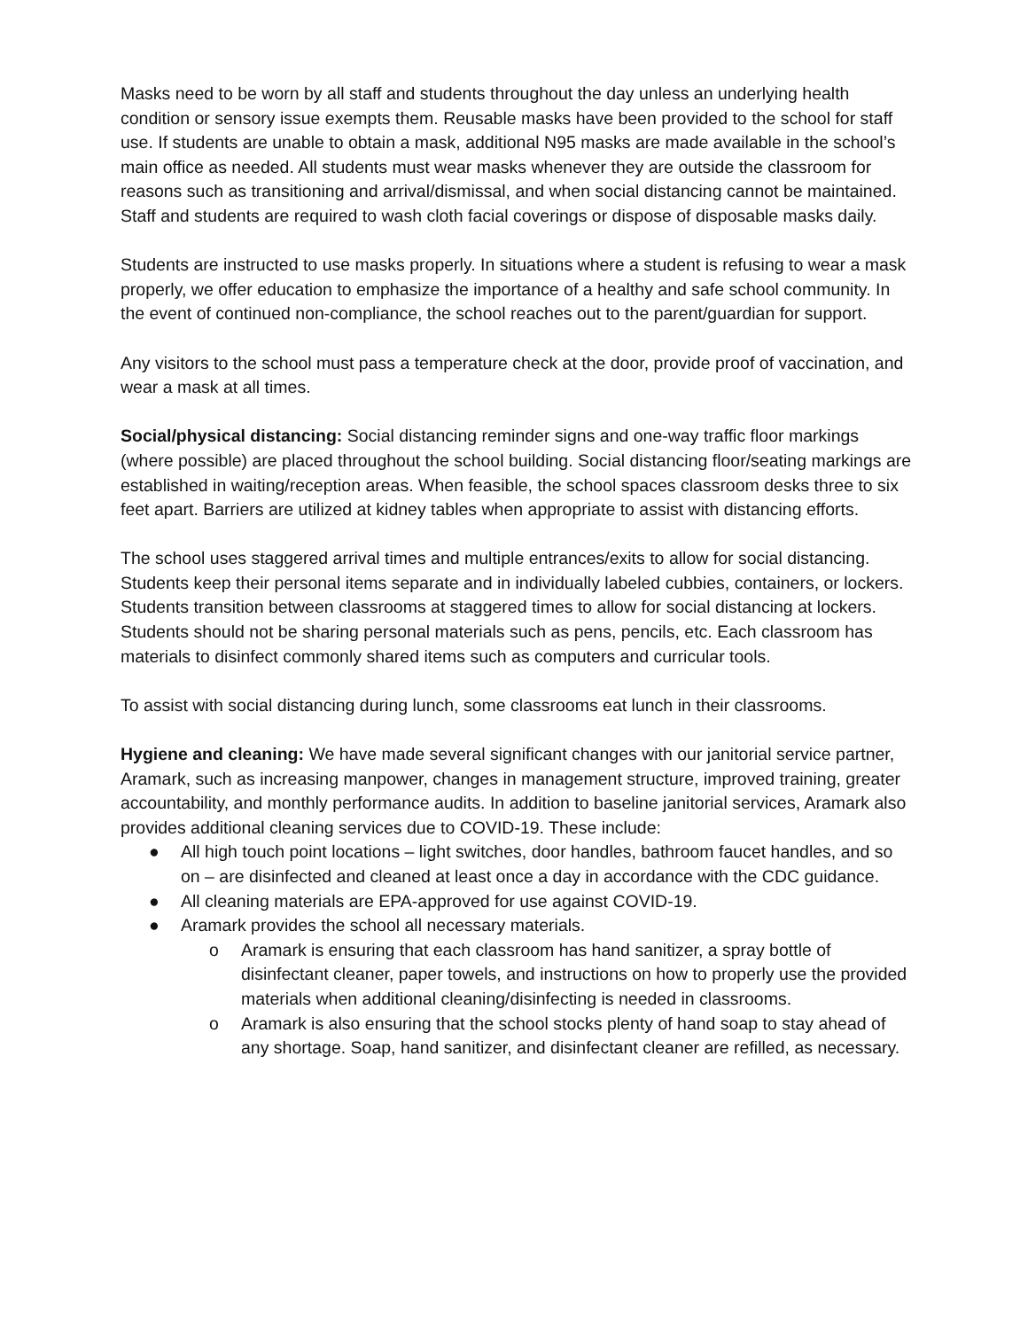Masks need to be worn by all staff and students throughout the day unless an underlying health condition or sensory issue exempts them. Reusable masks have been provided to the school for staff use. If students are unable to obtain a mask, additional N95 masks are made available in the school’s main office as needed. All students must wear masks whenever they are outside the classroom for reasons such as transitioning and arrival/dismissal, and when social distancing cannot be maintained. Staff and students are required to wash cloth facial coverings or dispose of disposable masks daily.
Students are instructed to use masks properly. In situations where a student is refusing to wear a mask properly, we offer education to emphasize the importance of a healthy and safe school community. In the event of continued non-compliance, the school reaches out to the parent/guardian for support.
Any visitors to the school must pass a temperature check at the door, provide proof of vaccination, and wear a mask at all times.
Social/physical distancing: Social distancing reminder signs and one-way traffic floor markings (where possible) are placed throughout the school building. Social distancing floor/seating markings are established in waiting/reception areas. When feasible, the school spaces classroom desks three to six feet apart. Barriers are utilized at kidney tables when appropriate to assist with distancing efforts.
The school uses staggered arrival times and multiple entrances/exits to allow for social distancing. Students keep their personal items separate and in individually labeled cubbies, containers, or lockers. Students transition between classrooms at staggered times to allow for social distancing at lockers. Students should not be sharing personal materials such as pens, pencils, etc. Each classroom has materials to disinfect commonly shared items such as computers and curricular tools.
To assist with social distancing during lunch, some classrooms eat lunch in their classrooms.
Hygiene and cleaning: We have made several significant changes with our janitorial service partner, Aramark, such as increasing manpower, changes in management structure, improved training, greater accountability, and monthly performance audits. In addition to baseline janitorial services, Aramark also provides additional cleaning services due to COVID-19. These include:
● All high touch point locations – light switches, door handles, bathroom faucet handles, and so on – are disinfected and cleaned at least once a day in accordance with the CDC guidance.
● All cleaning materials are EPA-approved for use against COVID-19.
● Aramark provides the school all necessary materials.
o Aramark is ensuring that each classroom has hand sanitizer, a spray bottle of disinfectant cleaner, paper towels, and instructions on how to properly use the provided materials when additional cleaning/disinfecting is needed in classrooms.
o Aramark is also ensuring that the school stocks plenty of hand soap to stay ahead of any shortage. Soap, hand sanitizer, and disinfectant cleaner are refilled, as necessary.